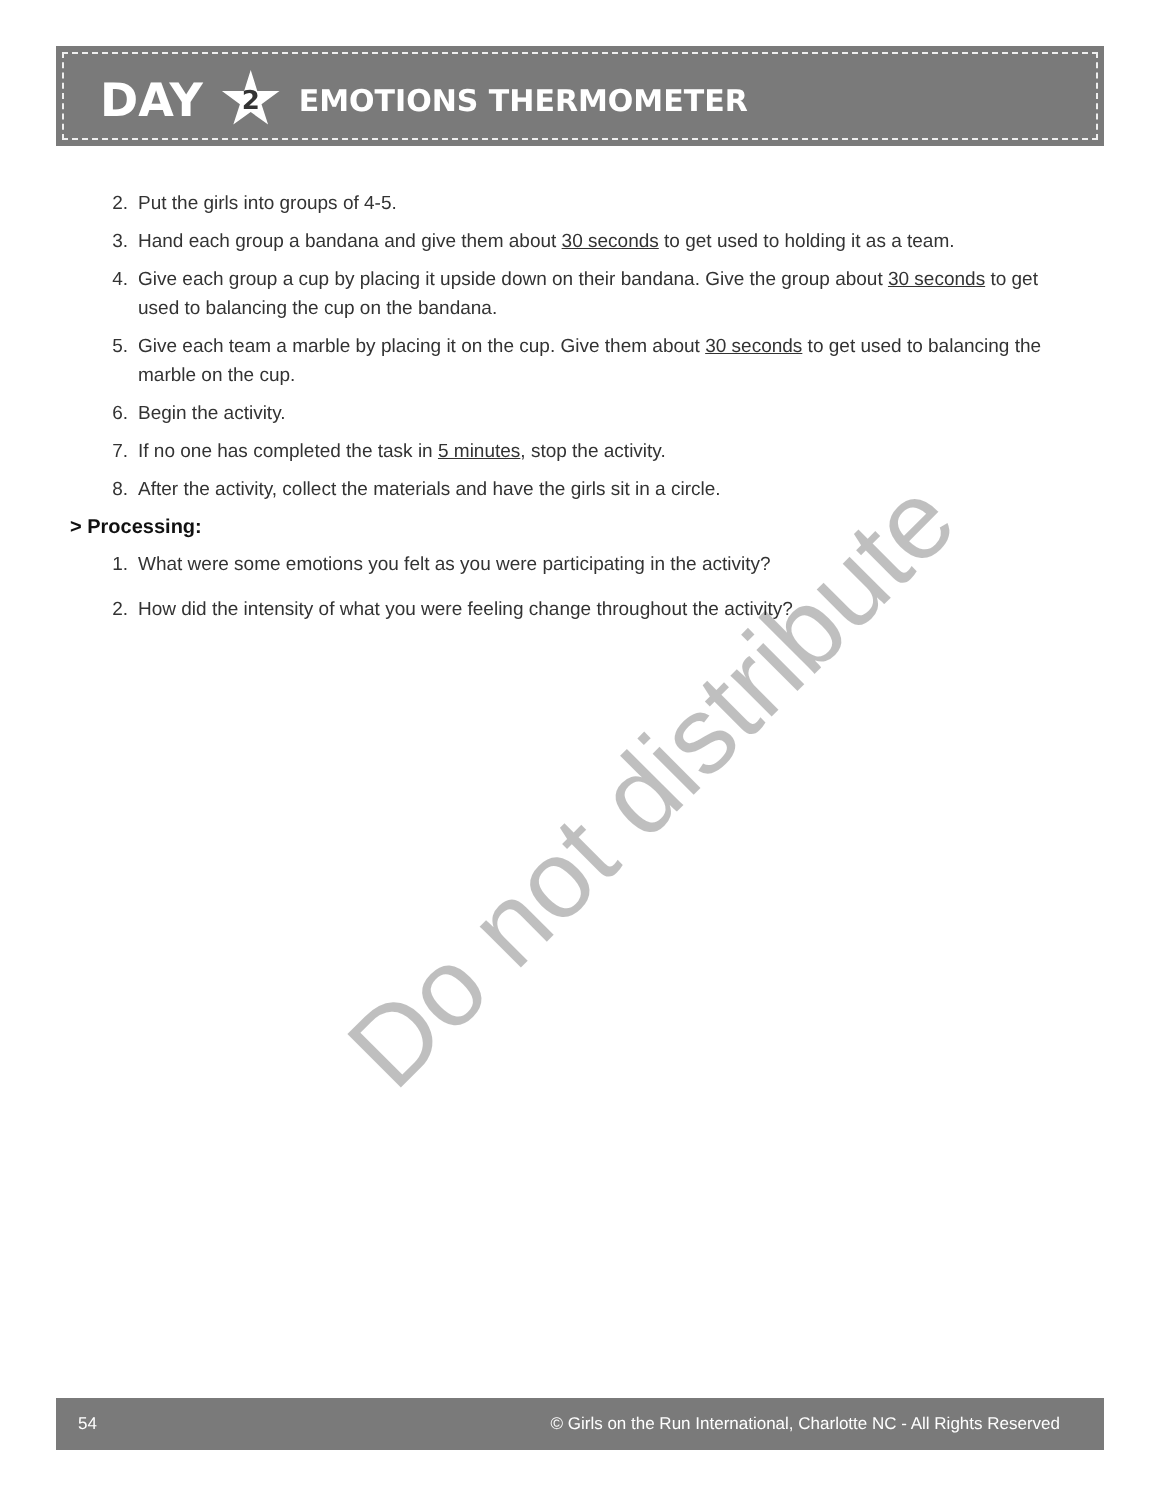DAY 2 EMOTIONS THERMOMETER
2. Put the girls into groups of 4-5.
3. Hand each group a bandana and give them about 30 seconds to get used to holding it as a team.
4. Give each group a cup by placing it upside down on their bandana. Give the group about 30 seconds to get used to balancing the cup on the bandana.
5. Give each team a marble by placing it on the cup. Give them about 30 seconds to get used to balancing the marble on the cup.
6. Begin the activity.
7. If no one has completed the task in 5 minutes, stop the activity.
8. After the activity, collect the materials and have the girls sit in a circle.
> Processing:
1. What were some emotions you felt as you were participating in the activity?
2. How did the intensity of what you were feeling change throughout the activity?
Do not distribute
54 © Girls on the Run International, Charlotte NC - All Rights Reserved